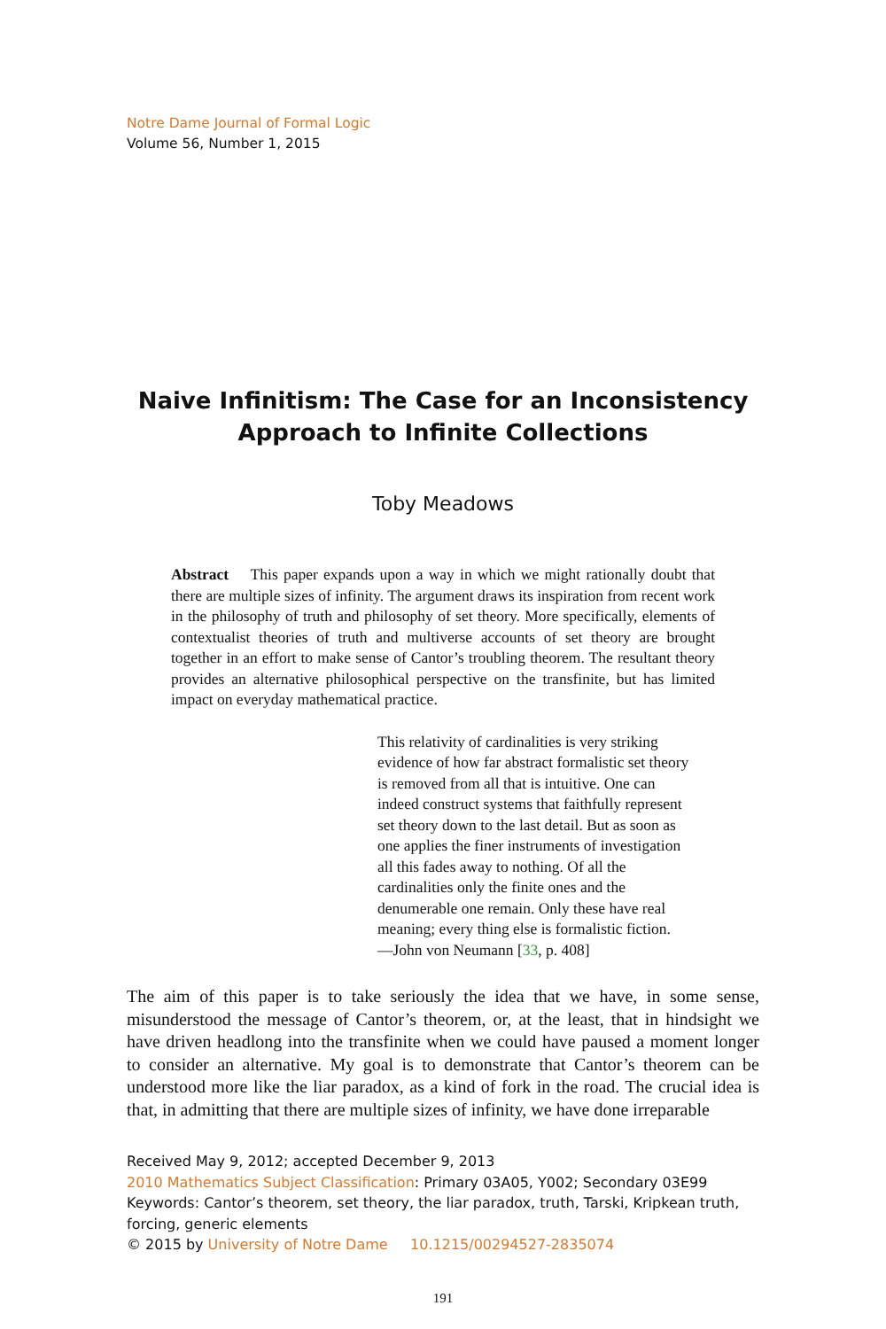Notre Dame Journal of Formal Logic
Volume 56, Number 1, 2015
Naive Infinitism: The Case for an Inconsistency
Approach to Infinite Collections
Toby Meadows
Abstract This paper expands upon a way in which we might rationally doubt that there are multiple sizes of infinity. The argument draws its inspiration from recent work in the philosophy of truth and philosophy of set theory. More specifically, elements of contextualist theories of truth and multiverse accounts of set theory are brought together in an effort to make sense of Cantor’s troubling theorem. The resultant theory provides an alternative philosophical perspective on the transfinite, but has limited impact on everyday mathematical practice.
This relativity of cardinalities is very striking evidence of how far abstract formalistic set theory is removed from all that is intuitive. One can indeed construct systems that faithfully represent set theory down to the last detail. But as soon as one applies the finer instruments of investigation all this fades away to nothing. Of all the cardinalities only the finite ones and the denumerable one remain. Only these have real meaning; every thing else is formalistic fiction.
—John von Neumann [33, p. 408]
The aim of this paper is to take seriously the idea that we have, in some sense, misunderstood the message of Cantor’s theorem, or, at the least, that in hindsight we have driven headlong into the transfinite when we could have paused a moment longer to consider an alternative. My goal is to demonstrate that Cantor’s theorem can be understood more like the liar paradox, as a kind of fork in the road. The crucial idea is that, in admitting that there are multiple sizes of infinity, we have done irreparable
Received May 9, 2012; accepted December 9, 2013
2010 Mathematics Subject Classification: Primary 03A05, Y002; Secondary 03E99
Keywords: Cantor’s theorem, set theory, the liar paradox, truth, Tarski, Kripkean truth, forcing, generic elements
© 2015 by University of Notre Dame 10.1215/00294527-2835074
191